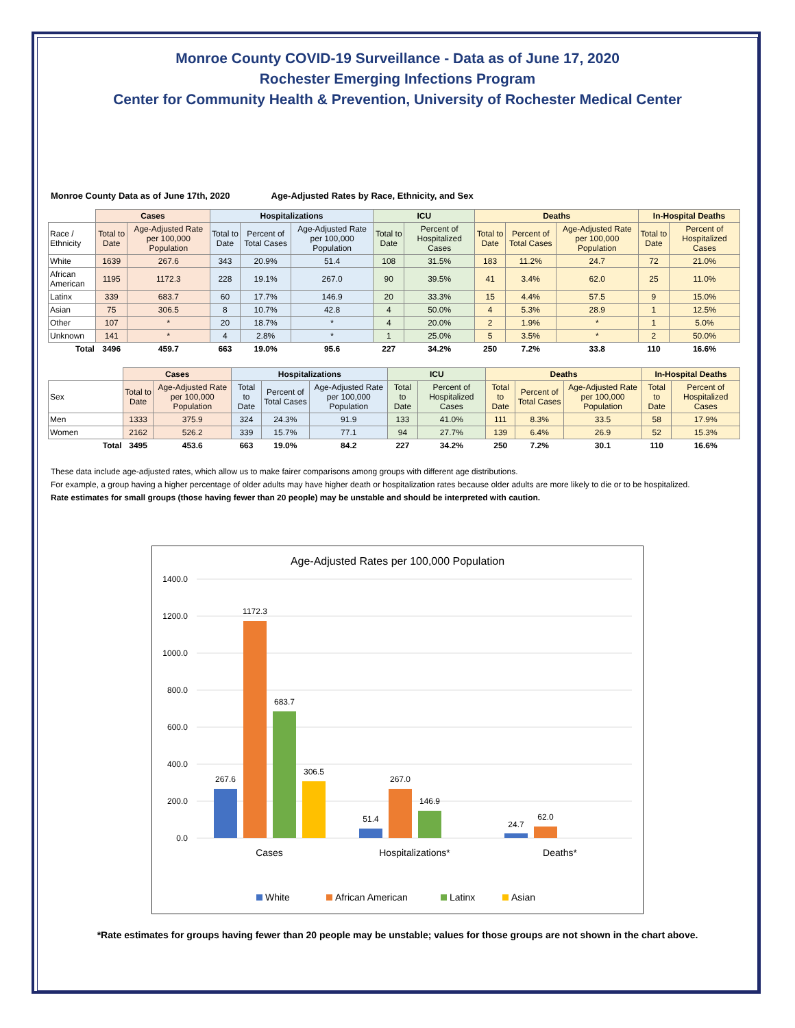Monroe County COVID-19 Surveillance - Data as of June 17, 2020
Rochester Emerging Infections Program
Center for Community Health & Prevention, University of Rochester Medical Center
Monroe County Data as of June 17th, 2020 Age-Adjusted Rates by Race, Ethnicity, and Sex
| | Cases | | Hospitalizations | | | ICU | | Deaths | | | In-Hospital Deaths | |
| --- | --- | --- | --- | --- | --- | --- | --- | --- | --- | --- | --- | --- |
| Race / Ethnicity | Total to Date | Age-Adjusted Rate per 100,000 Population | Total to Date | Percent of Total Cases | Age-Adjusted Rate per 100,000 Population | Total to Date | Percent of Hospitalized Cases | Total to Date | Percent of Total Cases | Age-Adjusted Rate per 100,000 Population | Total to Date | Percent of Hospitalized Cases |
| White | 1639 | 267.6 | 343 | 20.9% | 51.4 | 108 | 31.5% | 183 | 11.2% | 24.7 | 72 | 21.0% |
| African American | 1195 | 1172.3 | 228 | 19.1% | 267.0 | 90 | 39.5% | 41 | 3.4% | 62.0 | 25 | 11.0% |
| Latinx | 339 | 683.7 | 60 | 17.7% | 146.9 | 20 | 33.3% | 15 | 4.4% | 57.5 | 9 | 15.0% |
| Asian | 75 | 306.5 | 8 | 10.7% | 42.8 | 4 | 50.0% | 4 | 5.3% | 28.9 | 1 | 12.5% |
| Other | 107 | * | 20 | 18.7% | * | 4 | 20.0% | 2 | 1.9% | * | 1 | 5.0% |
| Unknown | 141 | * | 4 | 2.8% | * | 1 | 25.0% | 5 | 3.5% | * | 2 | 50.0% |
| Total | 3496 | 459.7 | 663 | 19.0% | 95.6 | 227 | 34.2% | 250 | 7.2% | 33.8 | 110 | 16.6% |
| | Cases | | Hospitalizations | | | ICU | | Deaths | | | In-Hospital Deaths | |
| --- | --- | --- | --- | --- | --- | --- | --- | --- | --- | --- | --- | --- |
| Sex | Total to Date | Age-Adjusted Rate per 100,000 Population | Total to Date | Percent of Total Cases | Age-Adjusted Rate per 100,000 Population | Total to Date | Percent of Hospitalized Cases | Total to Date | Percent of Total Cases | Age-Adjusted Rate per 100,000 Population | Total to Date | Percent of Hospitalized Cases |
| Men | 1333 | 375.9 | 324 | 24.3% | 91.9 | 133 | 41.0% | 111 | 8.3% | 33.5 | 58 | 17.9% |
| Women | 2162 | 526.2 | 339 | 15.7% | 77.1 | 94 | 27.7% | 139 | 6.4% | 26.9 | 52 | 15.3% |
| Total | 3495 | 453.6 | 663 | 19.0% | 84.2 | 227 | 34.2% | 250 | 7.2% | 30.1 | 110 | 16.6% |
These data include age-adjusted rates, which allow us to make fairer comparisons among groups with different age distributions.
For example, a group having a higher percentage of older adults may have higher death or hospitalization rates because older adults are more likely to die or to be hospitalized.
Rate estimates for small groups (those having fewer than 20 people) may be unstable and should be interpreted with caution.
Age-Adjusted Rates per 100,000 Population
1400.0
1200.0
1000.0
800.0
600.0
400.0
200.0
0.0
267.6
1172.3
683.7
306.5
51.4
267.0
146.9
24.7
62.0
Cases
Hospitalizations*
Deaths*
White
African American
Latinx
Asian
*Rate estimates for groups having fewer than 20 people may be unstable; values for those groups are not shown in the chart above.